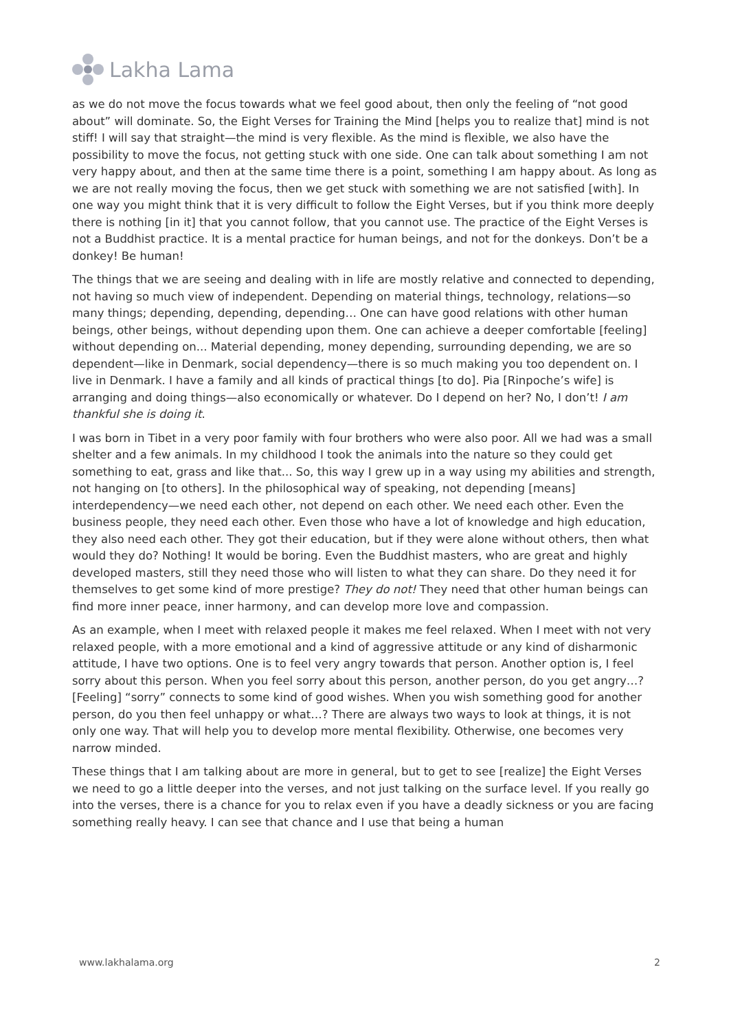Lakha Lama
as we do not move the focus towards what we feel good about, then only the feeling of “not good about” will dominate. So, the Eight Verses for Training the Mind [helps you to realize that] mind is not stiff! I will say that straight—the mind is very flexible. As the mind is flexible, we also have the possibility to move the focus, not getting stuck with one side. One can talk about something I am not very happy about, and then at the same time there is a point, something I am happy about. As long as we are not really moving the focus, then we get stuck with something we are not satisfied [with]. In one way you might think that it is very difficult to follow the Eight Verses, but if you think more deeply there is nothing [in it] that you cannot follow, that you cannot use. The practice of the Eight Verses is not a Buddhist practice. It is a mental practice for human beings, and not for the donkeys. Don’t be a donkey! Be human!
The things that we are seeing and dealing with in life are mostly relative and connected to depending, not having so much view of independent. Depending on material things, technology, relations—so many things; depending, depending, depending… One can have good relations with other human beings, other beings, without depending upon them. One can achieve a deeper comfortable [feeling] without depending on... Material depending, money depending, surrounding depending, we are so dependent—like in Denmark, social dependency—there is so much making you too dependent on. I live in Denmark. I have a family and all kinds of practical things [to do]. Pia [Rinpoche’s wife] is arranging and doing things—also economically or whatever. Do I depend on her? No, I don’t! I am thankful she is doing it.
I was born in Tibet in a very poor family with four brothers who were also poor. All we had was a small shelter and a few animals. In my childhood I took the animals into the nature so they could get something to eat, grass and like that... So, this way I grew up in a way using my abilities and strength, not hanging on [to others]. In the philosophical way of speaking, not depending [means] interdependency—we need each other, not depend on each other. We need each other. Even the business people, they need each other. Even those who have a lot of knowledge and high education, they also need each other. They got their education, but if they were alone without others, then what would they do? Nothing! It would be boring. Even the Buddhist masters, who are great and highly developed masters, still they need those who will listen to what they can share. Do they need it for themselves to get some kind of more prestige? They do not! They need that other human beings can find more inner peace, inner harmony, and can develop more love and compassion.
As an example, when I meet with relaxed people it makes me feel relaxed. When I meet with not very relaxed people, with a more emotional and a kind of aggressive attitude or any kind of disharmonic attitude, I have two options. One is to feel very angry towards that person. Another option is, I feel sorry about this person. When you feel sorry about this person, another person, do you get angry…? [Feeling] “sorry” connects to some kind of good wishes. When you wish something good for another person, do you then feel unhappy or what…? There are always two ways to look at things, it is not only one way. That will help you to develop more mental flexibility. Otherwise, one becomes very narrow minded.
These things that I am talking about are more in general, but to get to see [realize] the Eight Verses we need to go a little deeper into the verses, and not just talking on the surface level. If you really go into the verses, there is a chance for you to relax even if you have a deadly sickness or you are facing something really heavy. I can see that chance and I use that being a human
www.lakhalama.org 2